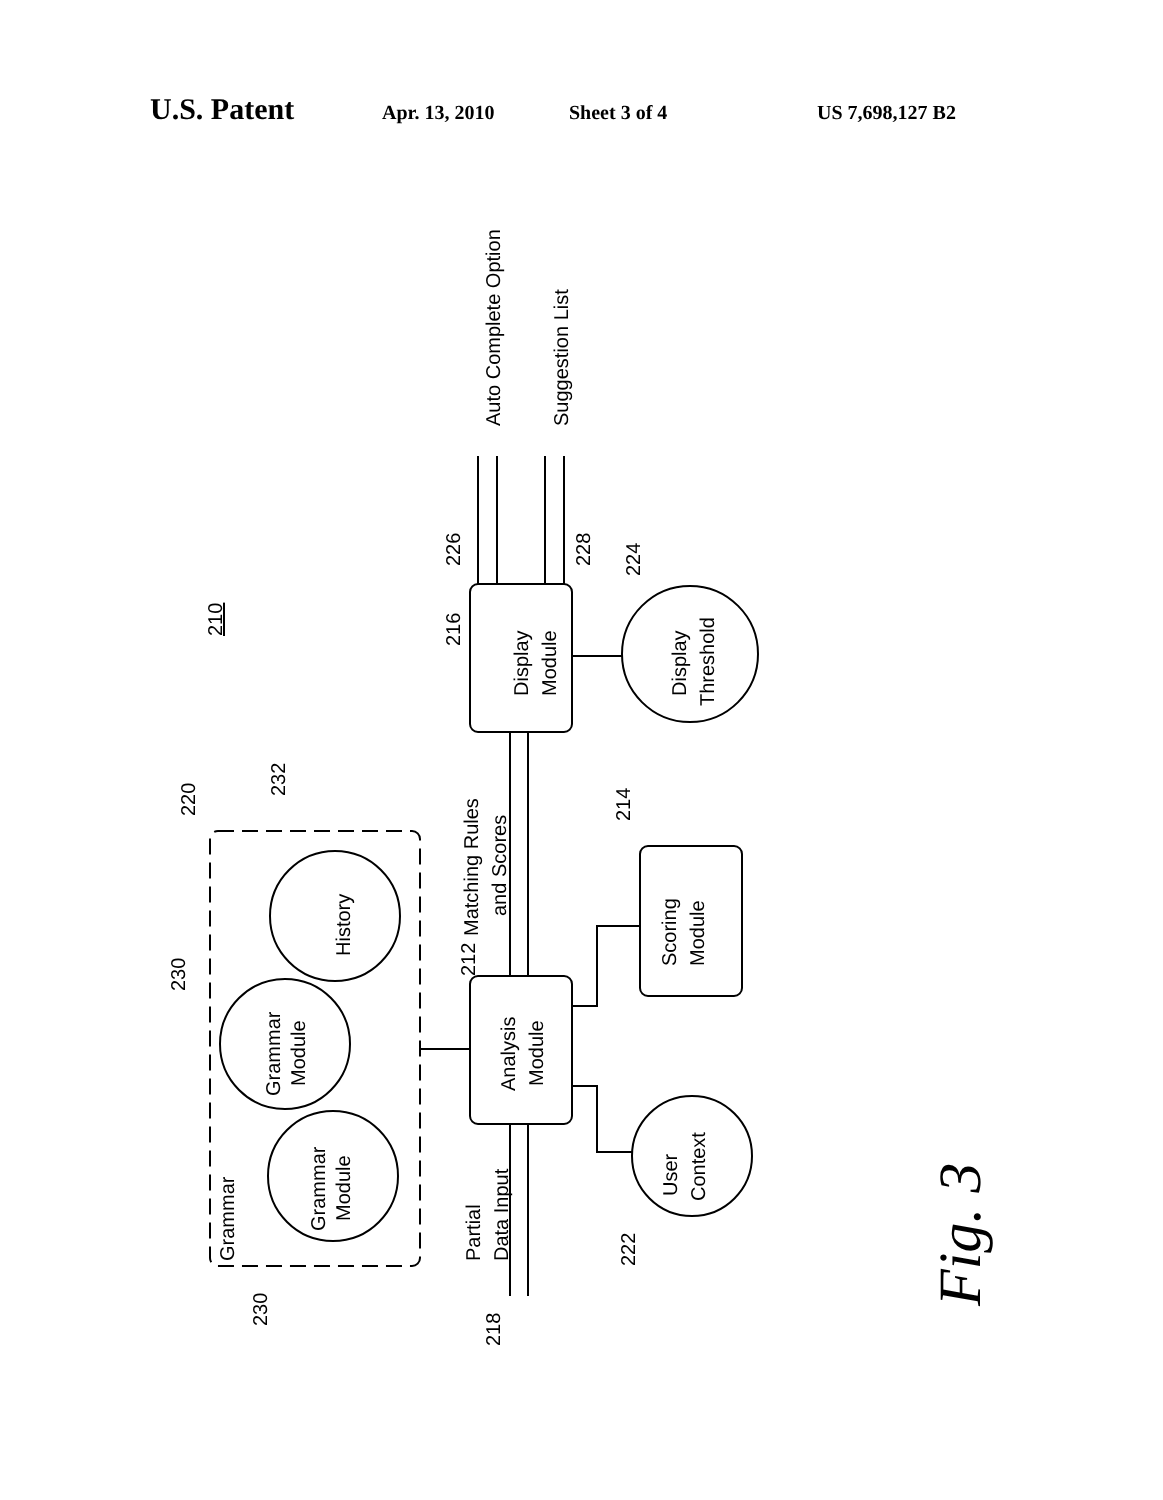U.S. Patent Apr. 13, 2010 Sheet 3 of 4 US 7,698,127 B2
Auto Complete Option
Suggestion List
210
226
228
216
224
Display
Module
Display
Threshold
220
232
230
History
Grammar
Module
Grammar
Module
Grammar
230
212
Matching Rules
and Scores
Analysis
Module
214
Scoring
Module
Partial
Data Input
218
User
Context
222
Fig. 3